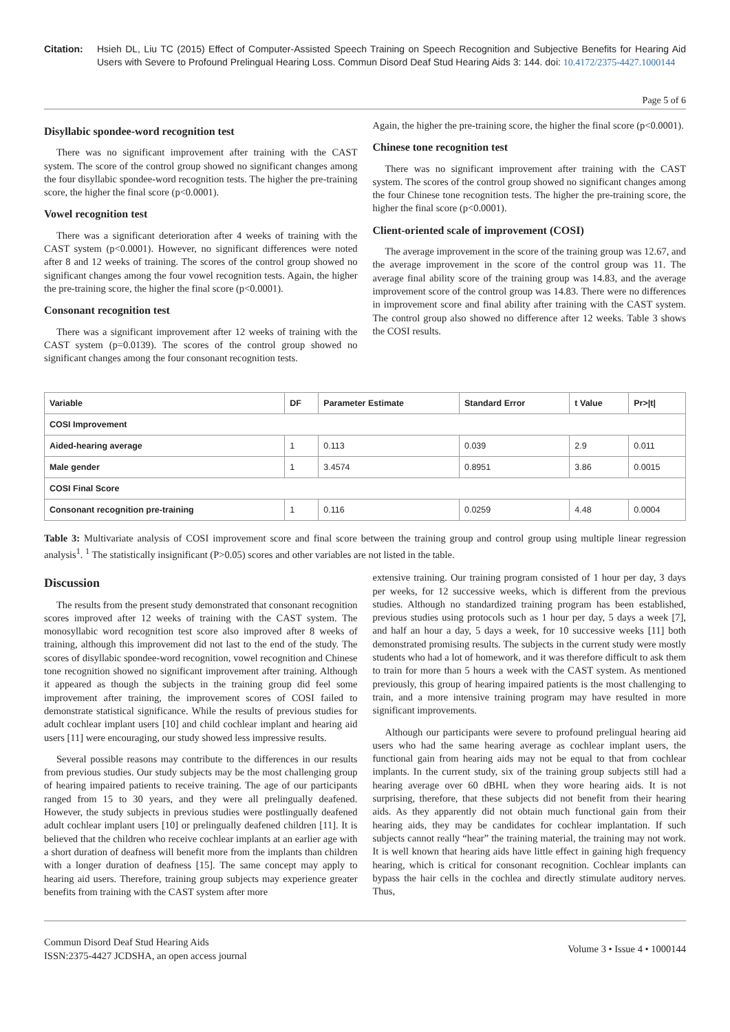Citation: Hsieh DL, Liu TC (2015) Effect of Computer-Assisted Speech Training on Speech Recognition and Subjective Benefits for Hearing Aid Users with Severe to Profound Prelingual Hearing Loss. Commun Disord Deaf Stud Hearing Aids 3: 144. doi: 10.4172/2375-4427.1000144
Page 5 of 6
Disyllabic spondee-word recognition test
There was no significant improvement after training with the CAST system. The score of the control group showed no significant changes among the four disyllabic spondee-word recognition tests. The higher the pre-training score, the higher the final score (p<0.0001).
Vowel recognition test
There was a significant deterioration after 4 weeks of training with the CAST system (p<0.0001). However, no significant differences were noted after 8 and 12 weeks of training. The scores of the control group showed no significant changes among the four vowel recognition tests. Again, the higher the pre-training score, the higher the final score (p<0.0001).
Consonant recognition test
There was a significant improvement after 12 weeks of training with the CAST system (p=0.0139). The scores of the control group showed no significant changes among the four consonant recognition tests.
Again, the higher the pre-training score, the higher the final score (p<0.0001).
Chinese tone recognition test
There was no significant improvement after training with the CAST system. The scores of the control group showed no significant changes among the four Chinese tone recognition tests. The higher the pre-training score, the higher the final score (p<0.0001).
Client-oriented scale of improvement (COSI)
The average improvement in the score of the training group was 12.67, and the average improvement in the score of the control group was 11. The average final ability score of the training group was 14.83, and the average improvement score of the control group was 14.83. There were no differences in improvement score and final ability after training with the CAST system. The control group also showed no difference after 12 weeks. Table 3 shows the COSI results.
| Variable | DF | Parameter Estimate | Standard Error | t Value | Pr>/t/ |
| --- | --- | --- | --- | --- | --- |
| COSI Improvement | | | | | |
| Aided-hearing average | 1 | 0.113 | 0.039 | 2.9 | 0.011 |
| Male gender | 1 | 3.4574 | 0.8951 | 3.86 | 0.0015 |
| COSI Final Score | | | | | |
| Consonant recognition pre-training | 1 | 0.116 | 0.0259 | 4.48 | 0.0004 |
Table 3: Multivariate analysis of COSI improvement score and final score between the training group and control group using multiple linear regression analysis<sup>1</sup>. <sup>1</sup> The statistically insignificant (P>0.05) scores and other variables are not listed in the table.
Discussion
The results from the present study demonstrated that consonant recognition scores improved after 12 weeks of training with the CAST system. The monosyllabic word recognition test score also improved after 8 weeks of training, although this improvement did not last to the end of the study. The scores of disyllabic spondee-word recognition, vowel recognition and Chinese tone recognition showed no significant improvement after training. Although it appeared as though the subjects in the training group did feel some improvement after training, the improvement scores of COSI failed to demonstrate statistical significance. While the results of previous studies for adult cochlear implant users [10] and child cochlear implant and hearing aid users [11] were encouraging, our study showed less impressive results.
Several possible reasons may contribute to the differences in our results from previous studies. Our study subjects may be the most challenging group of hearing impaired patients to receive training. The age of our participants ranged from 15 to 30 years, and they were all prelingually deafened. However, the study subjects in previous studies were postlingually deafened adult cochlear implant users [10] or prelingually deafened children [11]. It is believed that the children who receive cochlear implants at an earlier age with a short duration of deafness will benefit more from the implants than children with a longer duration of deafness [15]. The same concept may apply to hearing aid users. Therefore, training group subjects may experience greater benefits from training with the CAST system after more
extensive training. Our training program consisted of 1 hour per day, 3 days per weeks, for 12 successive weeks, which is different from the previous studies. Although no standardized training program has been established, previous studies using protocols such as 1 hour per day, 5 days a week [7], and half an hour a day, 5 days a week, for 10 successive weeks [11] both demonstrated promising results. The subjects in the current study were mostly students who had a lot of homework, and it was therefore difficult to ask them to train for more than 5 hours a week with the CAST system. As mentioned previously, this group of hearing impaired patients is the most challenging to train, and a more intensive training program may have resulted in more significant improvements.
Although our participants were severe to profound prelingual hearing aid users who had the same hearing average as cochlear implant users, the functional gain from hearing aids may not be equal to that from cochlear implants. In the current study, six of the training group subjects still had a hearing average over 60 dBHL when they wore hearing aids. It is not surprising, therefore, that these subjects did not benefit from their hearing aids. As they apparently did not obtain much functional gain from their hearing aids, they may be candidates for cochlear implantation. If such subjects cannot really “hear” the training material, the training may not work. It is well known that hearing aids have little effect in gaining high frequency hearing, which is critical for consonant recognition. Cochlear implants can bypass the hair cells in the cochlea and directly stimulate auditory nerves. Thus,
Commun Disord Deaf Stud Hearing Aids
ISSN:2375-4427 JCDSHA, an open access journal
Volume 3 • Issue 4 • 1000144